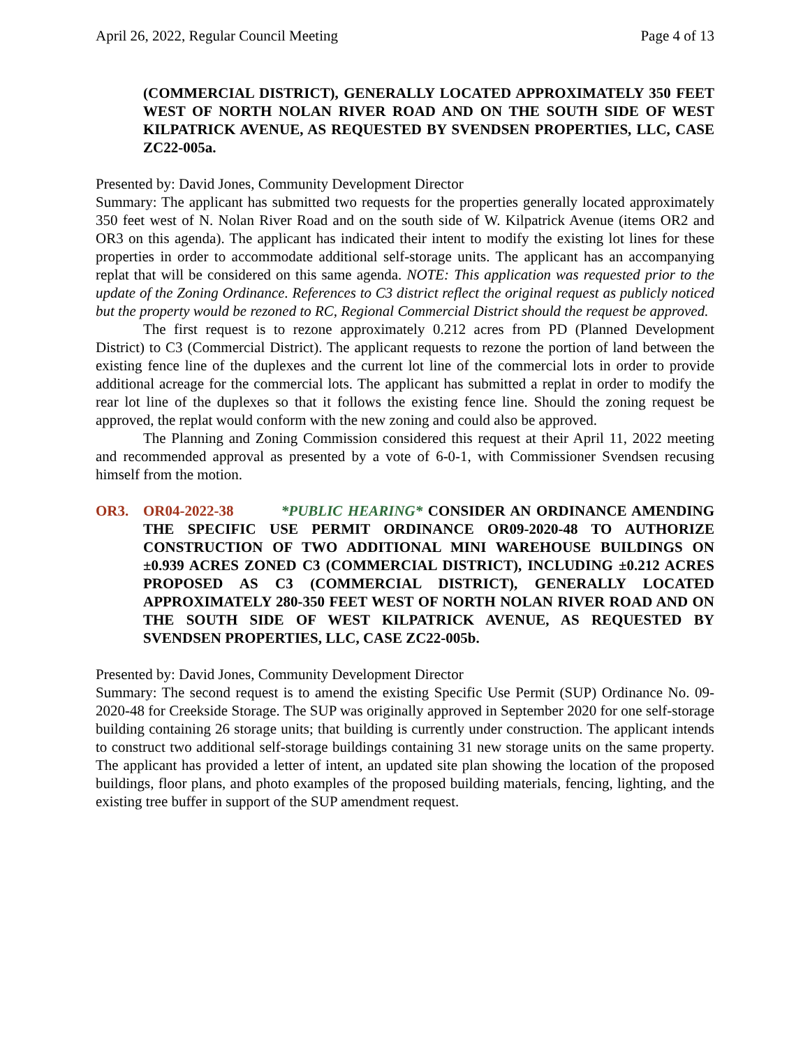April 26, 2022, Regular Council Meeting Page 4 of 13
(COMMERCIAL DISTRICT), GENERALLY LOCATED APPROXIMATELY 350 FEET WEST OF NORTH NOLAN RIVER ROAD AND ON THE SOUTH SIDE OF WEST KILPATRICK AVENUE, AS REQUESTED BY SVENDSEN PROPERTIES, LLC, CASE ZC22-005a.
Presented by: David Jones, Community Development Director
Summary: The applicant has submitted two requests for the properties generally located approximately 350 feet west of N. Nolan River Road and on the south side of W. Kilpatrick Avenue (items OR2 and OR3 on this agenda). The applicant has indicated their intent to modify the existing lot lines for these properties in order to accommodate additional self-storage units. The applicant has an accompanying replat that will be considered on this same agenda. NOTE: This application was requested prior to the update of the Zoning Ordinance. References to C3 district reflect the original request as publicly noticed but the property would be rezoned to RC, Regional Commercial District should the request be approved.
The first request is to rezone approximately 0.212 acres from PD (Planned Development District) to C3 (Commercial District). The applicant requests to rezone the portion of land between the existing fence line of the duplexes and the current lot line of the commercial lots in order to provide additional acreage for the commercial lots. The applicant has submitted a replat in order to modify the rear lot line of the duplexes so that it follows the existing fence line. Should the zoning request be approved, the replat would conform with the new zoning and could also be approved.
The Planning and Zoning Commission considered this request at their April 11, 2022 meeting and recommended approval as presented by a vote of 6-0-1, with Commissioner Svendsen recusing himself from the motion.
OR3. OR04-2022-38 *PUBLIC HEARING* CONSIDER AN ORDINANCE AMENDING THE SPECIFIC USE PERMIT ORDINANCE OR09-2020-48 TO AUTHORIZE CONSTRUCTION OF TWO ADDITIONAL MINI WAREHOUSE BUILDINGS ON ±0.939 ACRES ZONED C3 (COMMERCIAL DISTRICT), INCLUDING ±0.212 ACRES PROPOSED AS C3 (COMMERCIAL DISTRICT), GENERALLY LOCATED APPROXIMATELY 280-350 FEET WEST OF NORTH NOLAN RIVER ROAD AND ON THE SOUTH SIDE OF WEST KILPATRICK AVENUE, AS REQUESTED BY SVENDSEN PROPERTIES, LLC, CASE ZC22-005b.
Presented by: David Jones, Community Development Director
Summary: The second request is to amend the existing Specific Use Permit (SUP) Ordinance No. 09-2020-48 for Creekside Storage. The SUP was originally approved in September 2020 for one self-storage building containing 26 storage units; that building is currently under construction. The applicant intends to construct two additional self-storage buildings containing 31 new storage units on the same property. The applicant has provided a letter of intent, an updated site plan showing the location of the proposed buildings, floor plans, and photo examples of the proposed building materials, fencing, lighting, and the existing tree buffer in support of the SUP amendment request.